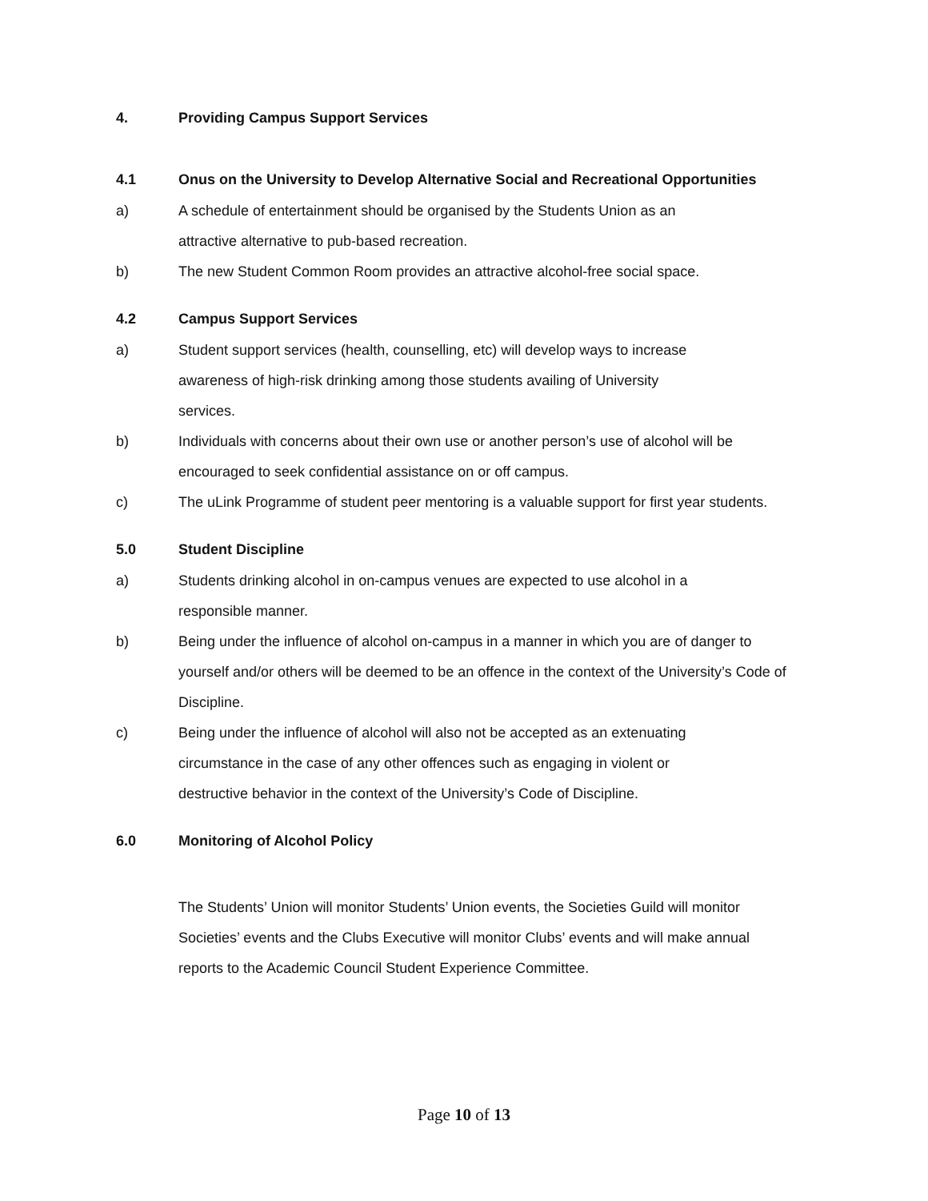4. Providing Campus Support Services
4.1 Onus on the University to Develop Alternative Social and Recreational Opportunities
a) A schedule of entertainment should be organised by the Students Union as an
attractive alternative to pub-based recreation.
b) The new Student Common Room provides an attractive alcohol-free social space.
4.2 Campus Support Services
a) Student support services (health, counselling, etc) will develop ways to increase
awareness of high-risk drinking among those students availing of University
services.
b) Individuals with concerns about their own use or another person’s use of alcohol will be encouraged to seek confidential assistance on or off campus.
c) The uLink Programme of student peer mentoring is a valuable support for first year students.
5.0 Student Discipline
a) Students drinking alcohol in on-campus venues are expected to use alcohol in a
responsible manner.
b) Being under the influence of alcohol on-campus in a manner in which you are of danger to yourself and/or others will be deemed to be an offence in the context of the University’s Code of Discipline.
c) Being under the influence of alcohol will also not be accepted as an extenuating
circumstance in the case of any other offences such as engaging in violent or
destructive behavior in the context of the University’s Code of Discipline.
6.0 Monitoring of Alcohol Policy
The Students’ Union will monitor Students’ Union events, the Societies Guild will monitor Societies’ events and the Clubs Executive will monitor Clubs’ events and will make annual reports to the Academic Council Student Experience Committee.
Page 10 of 13